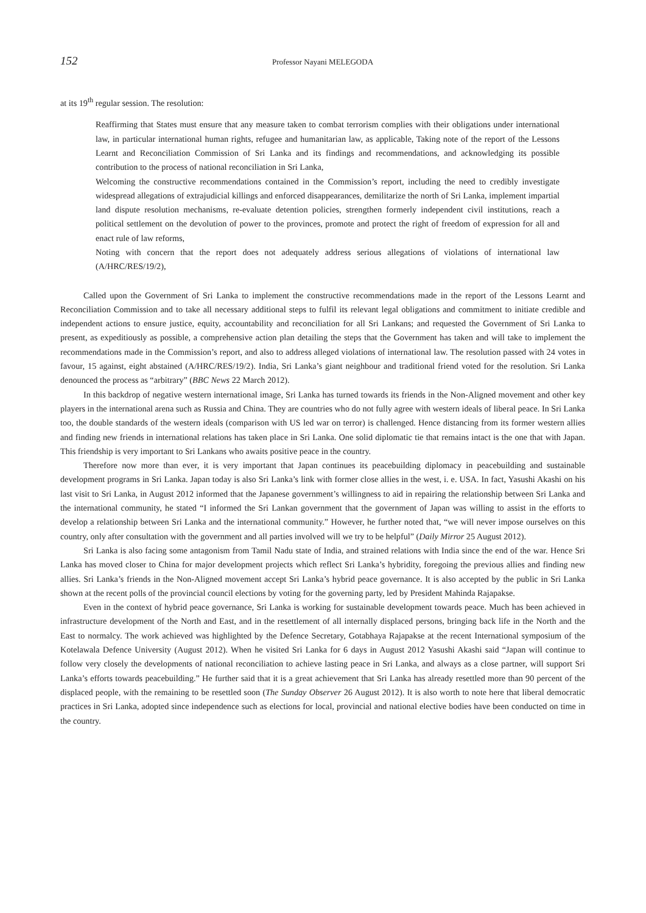152 Professor Nayani MELEGODA
at its 19<sup>th</sup> regular session. The resolution:
Reaffirming that States must ensure that any measure taken to combat terrorism complies with their obligations under international law, in particular international human rights, refugee and humanitarian law, as applicable, Taking note of the report of the Lessons Learnt and Reconciliation Commission of Sri Lanka and its findings and recommendations, and acknowledging its possible contribution to the process of national reconciliation in Sri Lanka,
Welcoming the constructive recommendations contained in the Commission’s report, including the need to credibly investigate widespread allegations of extrajudicial killings and enforced disappearances, demilitarize the north of Sri Lanka, implement impartial land dispute resolution mechanisms, re-evaluate detention policies, strengthen formerly independent civil institutions, reach a political settlement on the devolution of power to the provinces, promote and protect the right of freedom of expression for all and enact rule of law reforms,
Noting with concern that the report does not adequately address serious allegations of violations of international law (A/HRC/RES/19/2),
Called upon the Government of Sri Lanka to implement the constructive recommendations made in the report of the Lessons Learnt and Reconciliation Commission and to take all necessary additional steps to fulfil its relevant legal obligations and commitment to initiate credible and independent actions to ensure justice, equity, accountability and reconciliation for all Sri Lankans; and requested the Government of Sri Lanka to present, as expeditiously as possible, a comprehensive action plan detailing the steps that the Government has taken and will take to implement the recommendations made in the Commission’s report, and also to address alleged violations of international law. The resolution passed with 24 votes in favour, 15 against, eight abstained (A/HRC/RES/19/2). India, Sri Lanka’s giant neighbour and traditional friend voted for the resolution. Sri Lanka denounced the process as “arbitrary” (BBC News 22 March 2012).
In this backdrop of negative western international image, Sri Lanka has turned towards its friends in the Non-Aligned movement and other key players in the international arena such as Russia and China. They are countries who do not fully agree with western ideals of liberal peace. In Sri Lanka too, the double standards of the western ideals (comparison with US led war on terror) is challenged. Hence distancing from its former western allies and finding new friends in international relations has taken place in Sri Lanka. One solid diplomatic tie that remains intact is the one that with Japan. This friendship is very important to Sri Lankans who awaits positive peace in the country.
Therefore now more than ever, it is very important that Japan continues its peacebuilding diplomacy in peacebuilding and sustainable development programs in Sri Lanka. Japan today is also Sri Lanka’s link with former close allies in the west, i. e. USA. In fact, Yasushi Akashi on his last visit to Sri Lanka, in August 2012 informed that the Japanese government’s willingness to aid in repairing the relationship between Sri Lanka and the international community, he stated “I informed the Sri Lankan government that the government of Japan was willing to assist in the efforts to develop a relationship between Sri Lanka and the international community.” However, he further noted that, “we will never impose ourselves on this country, only after consultation with the government and all parties involved will we try to be helpful” (Daily Mirror 25 August 2012).
Sri Lanka is also facing some antagonism from Tamil Nadu state of India, and strained relations with India since the end of the war. Hence Sri Lanka has moved closer to China for major development projects which reflect Sri Lanka’s hybridity, foregoing the previous allies and finding new allies. Sri Lanka’s friends in the Non-Aligned movement accept Sri Lanka’s hybrid peace governance. It is also accepted by the public in Sri Lanka shown at the recent polls of the provincial council elections by voting for the governing party, led by President Mahinda Rajapakse.
Even in the context of hybrid peace governance, Sri Lanka is working for sustainable development towards peace. Much has been achieved in infrastructure development of the North and East, and in the resettlement of all internally displaced persons, bringing back life in the North and the East to normalcy. The work achieved was highlighted by the Defence Secretary, Gotabhaya Rajapakse at the recent International symposium of the Kotelawala Defence University (August 2012). When he visited Sri Lanka for 6 days in August 2012 Yasushi Akashi said “Japan will continue to follow very closely the developments of national reconciliation to achieve lasting peace in Sri Lanka, and always as a close partner, will support Sri Lanka’s efforts towards peacebuilding.” He further said that it is a great achievement that Sri Lanka has already resettled more than 90 percent of the displaced people, with the remaining to be resettled soon (The Sunday Observer 26 August 2012). It is also worth to note here that liberal democratic practices in Sri Lanka, adopted since independence such as elections for local, provincial and national elective bodies have been conducted on time in the country.